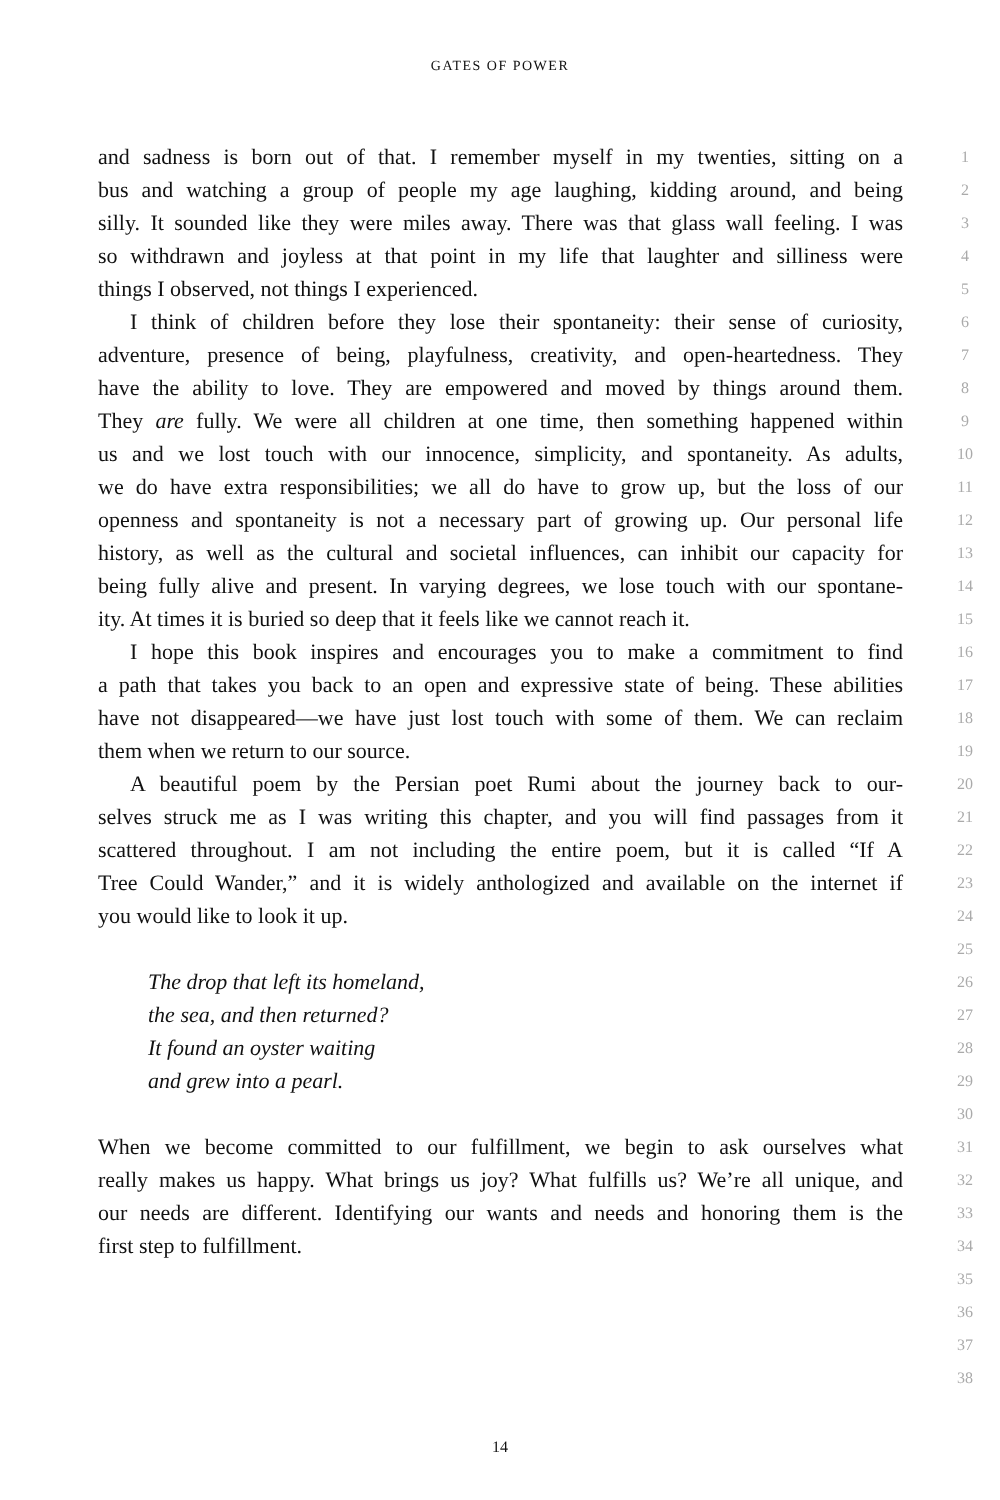GATES OF POWER
and sadness is born out of that. I remember myself in my twenties, sitting on a
1
bus and watching a group of people my age laughing, kidding around, and being
2
silly. It sounded like they were miles away. There was that glass wall feeling. I was
3
so withdrawn and joyless at that point in my life that laughter and silliness were
4
things I observed, not things I experienced.
5
I think of children before they lose their spontaneity: their sense of curiosity,
6
adventure, presence of being, playfulness, creativity, and open-heartedness. They
7
have the ability to love. They are empowered and moved by things around them.
8
They are fully. We were all children at one time, then something happened within
9
us and we lost touch with our innocence, simplicity, and spontaneity. As adults,
10
we do have extra responsibilities; we all do have to grow up, but the loss of our
11
openness and spontaneity is not a necessary part of growing up. Our personal life
12
history, as well as the cultural and societal influences, can inhibit our capacity for
13
being fully alive and present. In varying degrees, we lose touch with our spontane-
14
ity. At times it is buried so deep that it feels like we cannot reach it.
15
I hope this book inspires and encourages you to make a commitment to find
16
a path that takes you back to an open and expressive state of being. These abilities
17
have not disappeared—we have just lost touch with some of them. We can reclaim
18
them when we return to our source.
19
A beautiful poem by the Persian poet Rumi about the journey back to our-
20
selves struck me as I was writing this chapter, and you will find passages from it
21
scattered throughout. I am not including the entire poem, but it is called “If A
22
Tree Could Wander,” and it is widely anthologized and available on the internet if
23
you would like to look it up.
24
25
The drop that left its homeland,
26
the sea, and then returned?
27
It found an oyster waiting
28
and grew into a pearl.
29
30
When we become committed to our fulfillment, we begin to ask ourselves what
31
really makes us happy. What brings us joy? What fulfills us? We’re all unique, and
32
our needs are different. Identifying our wants and needs and honoring them is the
33
first step to fulfillment.
34
35
36
37
38
14